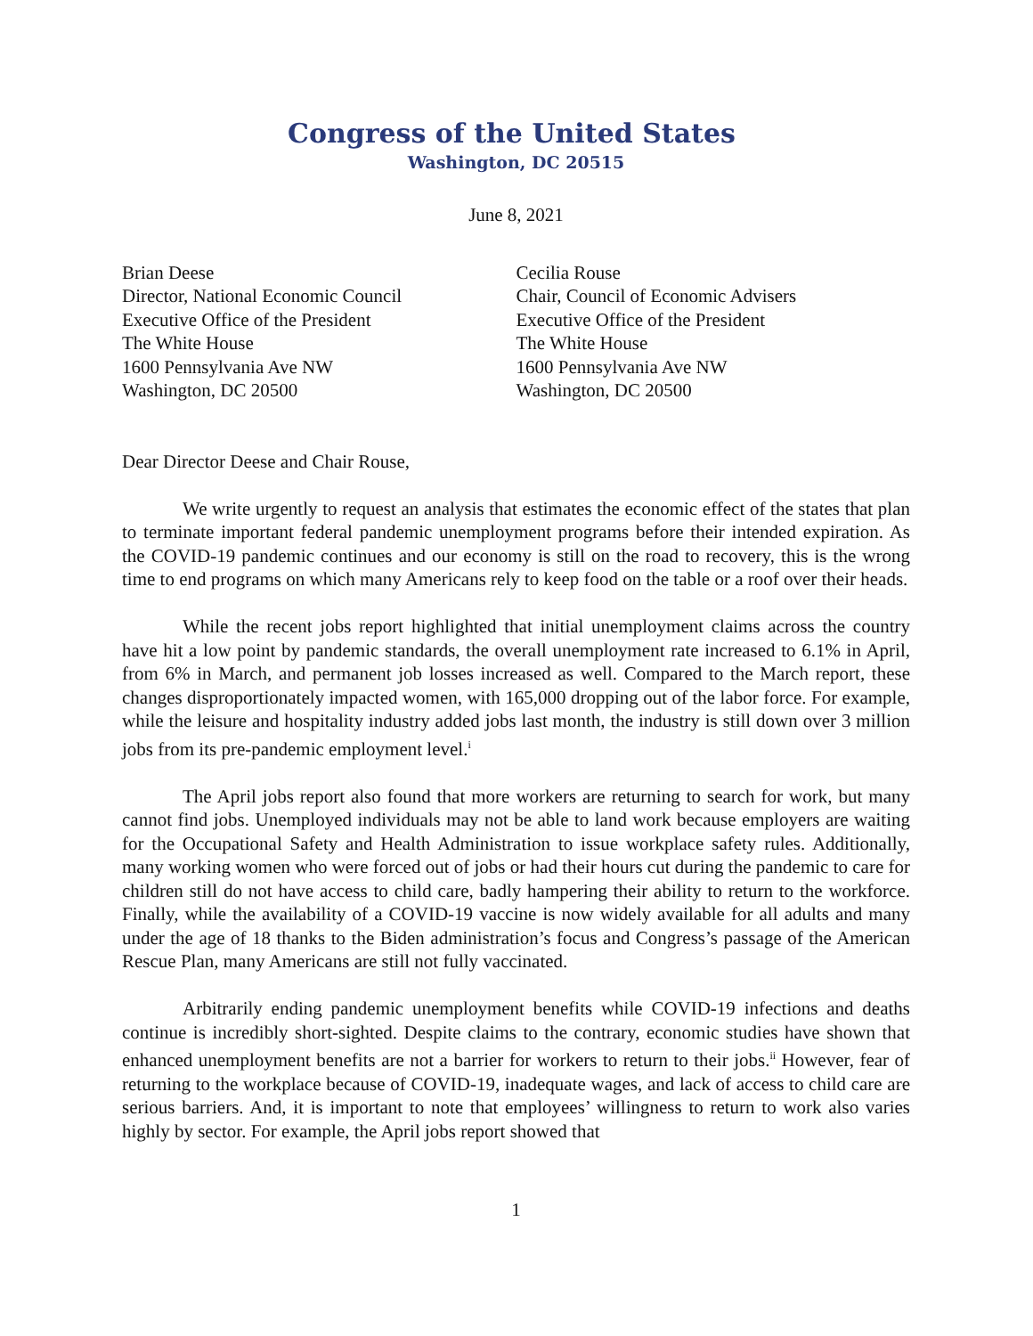Congress of the United States
Washington, DC 20515
June 8, 2021
Brian Deese
Director, National Economic Council
Executive Office of the President
The White House
1600 Pennsylvania Ave NW
Washington, DC 20500
Cecilia Rouse
Chair, Council of Economic Advisers
Executive Office of the President
The White House
1600 Pennsylvania Ave NW
Washington, DC 20500
Dear Director Deese and Chair Rouse,
We write urgently to request an analysis that estimates the economic effect of the states that plan to terminate important federal pandemic unemployment programs before their intended expiration. As the COVID-19 pandemic continues and our economy is still on the road to recovery, this is the wrong time to end programs on which many Americans rely to keep food on the table or a roof over their heads.
While the recent jobs report highlighted that initial unemployment claims across the country have hit a low point by pandemic standards, the overall unemployment rate increased to 6.1% in April, from 6% in March, and permanent job losses increased as well. Compared to the March report, these changes disproportionately impacted women, with 165,000 dropping out of the labor force. For example, while the leisure and hospitality industry added jobs last month, the industry is still down over 3 million jobs from its pre-pandemic employment level.<sup>i</sup>
The April jobs report also found that more workers are returning to search for work, but many cannot find jobs. Unemployed individuals may not be able to land work because employers are waiting for the Occupational Safety and Health Administration to issue workplace safety rules. Additionally, many working women who were forced out of jobs or had their hours cut during the pandemic to care for children still do not have access to child care, badly hampering their ability to return to the workforce. Finally, while the availability of a COVID-19 vaccine is now widely available for all adults and many under the age of 18 thanks to the Biden administration’s focus and Congress’s passage of the American Rescue Plan, many Americans are still not fully vaccinated.
Arbitrarily ending pandemic unemployment benefits while COVID-19 infections and deaths continue is incredibly short-sighted. Despite claims to the contrary, economic studies have shown that enhanced unemployment benefits are not a barrier for workers to return to their jobs.<sup>ii</sup> However, fear of returning to the workplace because of COVID-19, inadequate wages, and lack of access to child care are serious barriers. And, it is important to note that employees’ willingness to return to work also varies highly by sector. For example, the April jobs report showed that
1